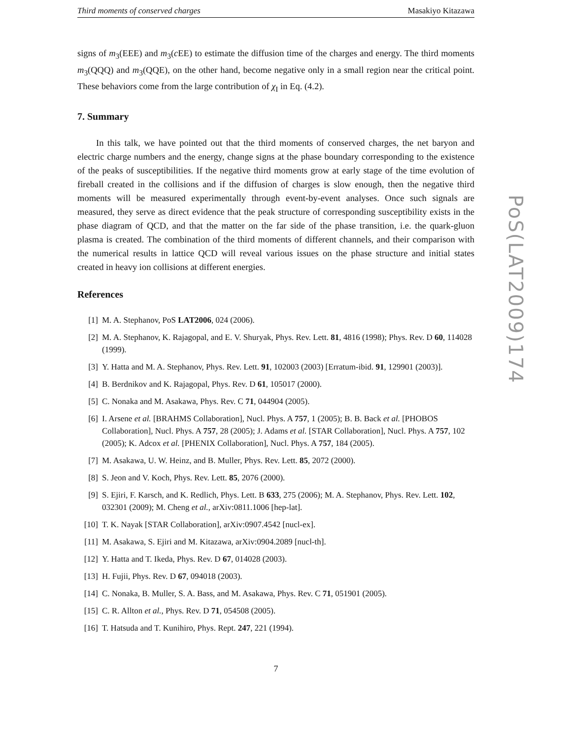Third moments of conserved charges Masakiyo Kitazawa
signs of m<sub>3</sub>(EEE) and m<sub>3</sub>(c EE) to estimate the diffusion time of the charges and energy. The third moments m<sub>3</sub>(QQQ) and m<sub>3</sub>(QQE), on the other hand, become negative only in a small region near the critical point. These behaviors come from the large contribution of χ<sub>I</sub> in Eq. (4.2).
7. Summary
In this talk, we have pointed out that the third moments of conserved charges, the net baryon and electric charge numbers and the energy, change signs at the phase boundary corresponding to the existence of the peaks of susceptibilities. If the negative third moments grow at early stage of the time evolution of fireball created in the collisions and if the diffusion of charges is slow enough, then the negative third moments will be measured experimentally through event-by-event analyses. Once such signals are measured, they serve as direct evidence that the peak structure of corresponding susceptibility exists in the phase diagram of QCD, and that the matter on the far side of the phase transition, i.e. the quark-gluon plasma is created. The combination of the third moments of different channels, and their comparison with the numerical results in lattice QCD will reveal various issues on the phase structure and initial states created in heavy ion collisions at different energies.
References
[1] M. A. Stephanov, PoS LAT2006, 024 (2006).
[2] M. A. Stephanov, K. Rajagopal, and E. V. Shuryak, Phys. Rev. Lett. 81, 4816 (1998); Phys. Rev. D 60, 114028 (1999).
[3] Y. Hatta and M. A. Stephanov, Phys. Rev. Lett. 91, 102003 (2003) [Erratum-ibid. 91, 129901 (2003)].
[4] B. Berdnikov and K. Rajagopal, Phys. Rev. D 61, 105017 (2000).
[5] C. Nonaka and M. Asakawa, Phys. Rev. C 71, 044904 (2005).
[6] I. Arsene et al. [BRAHMS Collaboration], Nucl. Phys. A 757, 1 (2005); B. B. Back et al. [PHOBOS Collaboration], Nucl. Phys. A 757, 28 (2005); J. Adams et al. [STAR Collaboration], Nucl. Phys. A 757, 102 (2005); K. Adcox et al. [PHENIX Collaboration], Nucl. Phys. A 757, 184 (2005).
[7] M. Asakawa, U. W. Heinz, and B. Muller, Phys. Rev. Lett. 85, 2072 (2000).
[8] S. Jeon and V. Koch, Phys. Rev. Lett. 85, 2076 (2000).
[9] S. Ejiri, F. Karsch, and K. Redlich, Phys. Lett. B 633, 275 (2006); M. A. Stephanov, Phys. Rev. Lett. 102, 032301 (2009); M. Cheng et al., arXiv:0811.1006 [hep-lat].
[10] T. K. Nayak [STAR Collaboration], arXiv:0907.4542 [nucl-ex].
[11] M. Asakawa, S. Ejiri and M. Kitazawa, arXiv:0904.2089 [nucl-th].
[12] Y. Hatta and T. Ikeda, Phys. Rev. D 67, 014028 (2003).
[13] H. Fujii, Phys. Rev. D 67, 094018 (2003).
[14] C. Nonaka, B. Muller, S. A. Bass, and M. Asakawa, Phys. Rev. C 71, 051901 (2005).
[15] C. R. Allton et al., Phys. Rev. D 71, 054508 (2005).
[16] T. Hatsuda and T. Kunihiro, Phys. Rept. 247, 221 (1994).
7
PoS(LAT2009)174